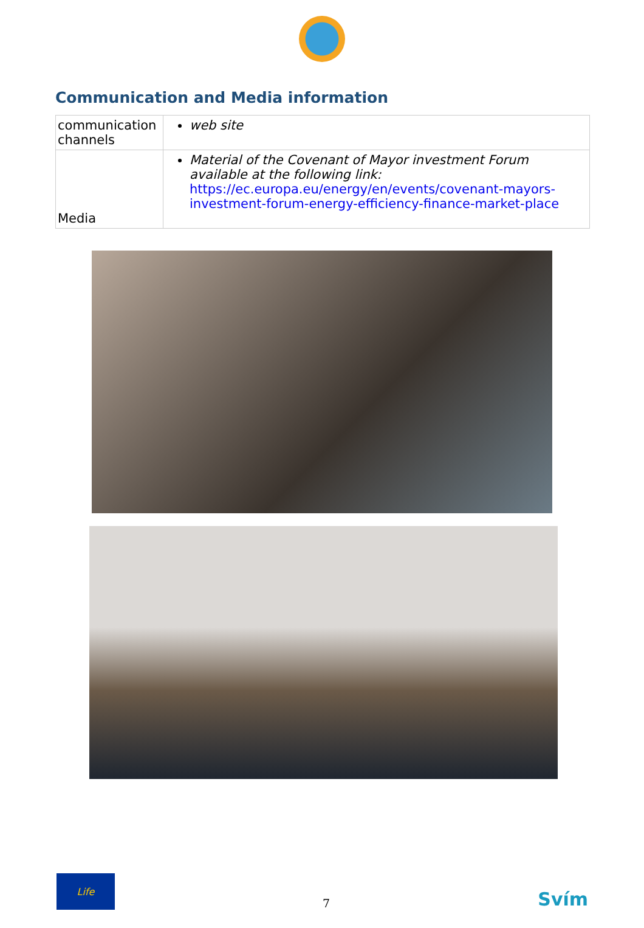Communication and Media information
| communication channels | web site |
| Media | Material of the Covenant of Mayor investment Forum available at the following link: https://ec.europa.eu/energy/en/events/covenant-mayors-investment-forum-energy-efficiency-finance-market-place |
Life
7
Svím